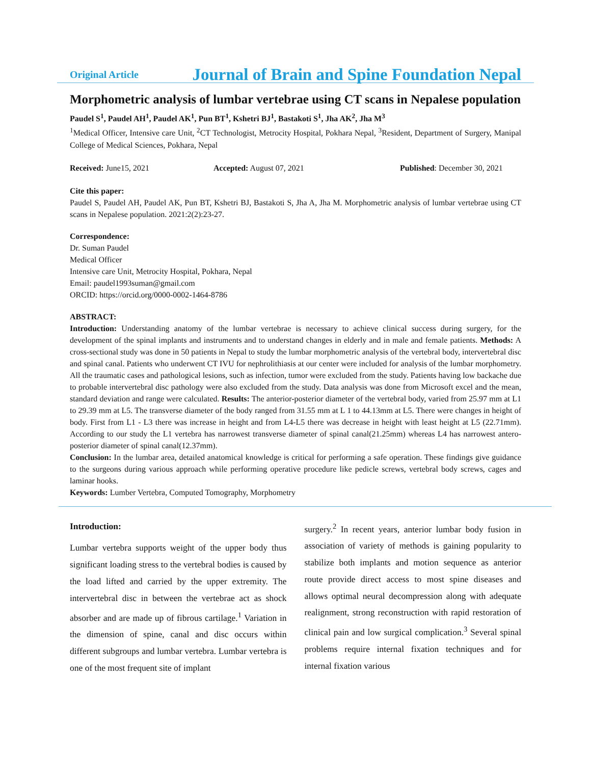Original Article Journal of Brain and Spine Foundation Nepal
Morphometric analysis of lumbar vertebrae using CT scans in Nepalese population
Paudel S<sup>1</sup>, Paudel AH<sup>1</sup>, Paudel AK<sup>1</sup>, Pun BT<sup>1</sup>, Kshetri BJ<sup>1</sup>, Bastakoti S<sup>1</sup>, Jha AK<sup>2</sup>, Jha M<sup>3</sup>
<sup>1</sup> Medical Officer, Intensive care Unit, <sup>2</sup>CT Technologist, Metrocity Hospital, Pokhara Nepal, <sup>3</sup>Resident, Department of Surgery, Manipal College of Medical Sciences, Pokhara, Nepal
Received: June15, 2021 Accepted: August 07, 2021 Published: December 30, 2021
Cite this paper:
Paudel S, Paudel AH, Paudel AK, Pun BT, Kshetri BJ, Bastakoti S, Jha A, Jha M. Morphometric analysis of lumbar vertebrae using CT scans in Nepalese population. 2021:2(2):23-27.
Correspondence:
Dr. Suman Paudel
Medical Officer
Intensive care Unit, Metrocity Hospital, Pokhara, Nepal
Email: paudel1993suman@gmail.com
ORCID: https://orcid.org/0000-0002-1464-8786
ABSTRACT:
Introduction: Understanding anatomy of the lumbar vertebrae is necessary to achieve clinical success during surgery, for the development of the spinal implants and instruments and to understand changes in elderly and in male and female patients. Methods: A cross-sectional study was done in 50 patients in Nepal to study the lumbar morphometric analysis of the vertebral body, intervertebral disc and spinal canal. Patients who underwent CT IVU for nephrolithiasis at our center were included for analysis of the lumbar morphometry. All the traumatic cases and pathological lesions, such as infection, tumor were excluded from the study. Patients having low backache due to probable intervertebral disc pathology were also excluded from the study. Data analysis was done from Microsoft excel and the mean, standard deviation and range were calculated. Results: The anterior-posterior diameter of the vertebral body, varied from 25.97 mm at L1 to 29.39 mm at L5. The transverse diameter of the body ranged from 31.55 mm at L 1 to 44.13mm at L5. There were changes in height of body. First from L1 - L3 there was increase in height and from L4-L5 there was decrease in height with least height at L5 (22.71mm). According to our study the L1 vertebra has narrowest transverse diameter of spinal canal(21.25mm) whereas L4 has narrowest antero-posterior diameter of spinal canal(12.37mm).
Conclusion: In the lumbar area, detailed anatomical knowledge is critical for performing a safe operation. These findings give guidance to the surgeons during various approach while performing operative procedure like pedicle screws, vertebral body screws, cages and laminar hooks.
Keywords: Lumber Vertebra, Computed Tomography, Morphometry
Introduction:
Lumbar vertebra supports weight of the upper body thus significant loading stress to the vertebral bodies is caused by the load lifted and carried by the upper extremity. The intervertebral disc in between the vertebrae act as shock absorber and are made up of fibrous cartilage.<sup>1</sup> Variation in the dimension of spine, canal and disc occurs within different subgroups and lumbar vertebra. Lumbar vertebra is one of the most frequent site of implant
surgery.<sup>2</sup> In recent years, anterior lumbar body fusion in association of variety of methods is gaining popularity to stabilize both implants and motion sequence as anterior route provide direct access to most spine diseases and allows optimal neural decompression along with adequate realignment, strong reconstruction with rapid restoration of clinical pain and low surgical complication.<sup>3</sup> Several spinal problems require internal fixation techniques and for internal fixation various